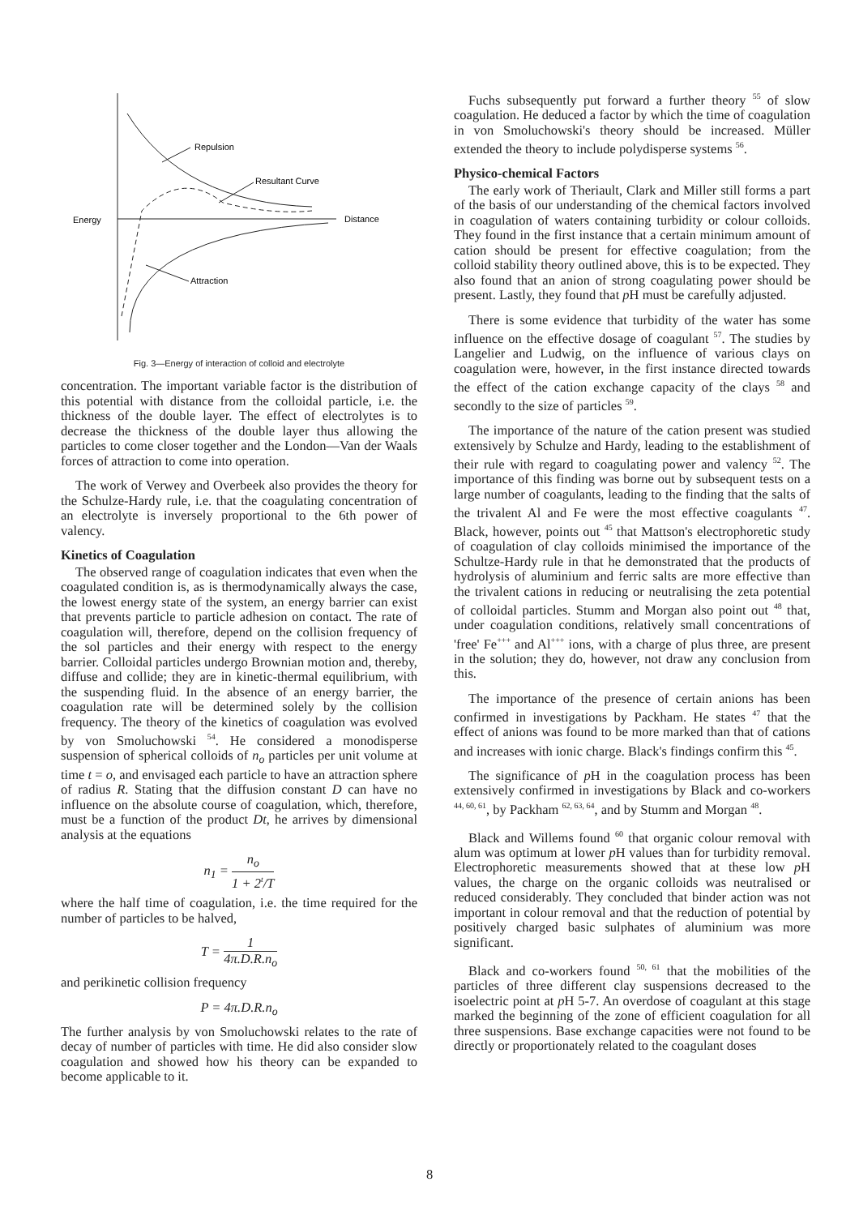Energy
Distance
Repulsion
Resultant Curve
Attraction
Fig. 3—Energy of interaction of colloid and electrolyte
concentration. The important variable factor is the distribution of this potential with distance from the colloidal particle, i.e. the thickness of the double layer. The effect of electrolytes is to decrease the thickness of the double layer thus allowing the particles to come closer together and the London—Van der Waals forces of attraction to come into operation.
The work of Verwey and Overbeek also provides the theory for the Schulze-Hardy rule, i.e. that the coagulating concentration of an electrolyte is inversely proportional to the 6th power of valency.
Kinetics of Coagulation
The observed range of coagulation indicates that even when the coagulated condition is, as is thermodynamically always the case, the lowest energy state of the system, an energy barrier can exist that prevents particle to particle adhesion on contact. The rate of coagulation will, therefore, depend on the collision frequency of the sol particles and their energy with respect to the energy barrier. Colloidal particles undergo Brownian motion and, thereby, diffuse and collide; they are in kinetic-thermal equilibrium, with the suspending fluid. In the absence of an energy barrier, the coagulation rate will be determined solely by the collision frequency. The theory of the kinetics of coagulation was evolved by von Smoluchowski <sup>54</sup>. He considered a monodisperse suspension of spherical colloids of n<sub>o</sub> particles per unit volume at time t = o, and envisaged each particle to have an attraction sphere of radius R. Stating that the diffusion constant D can have no influence on the absolute course of coagulation, which, therefore, must be a function of the product Dt, he arrives by dimensional analysis at the equations
n<sub>1</sub> = n<sub>o</sub> 1 + 2<sup>t</sup>/T
where the half time of coagulation, i.e. the time required for the number of particles to be halved,
T = 1 4π.D.R.n<sub>o</sub>
and perikinetic collision frequency
P = 4π.D.R.n<sub>o</sub>
The further analysis by von Smoluchowski relates to the rate of decay of number of particles with time. He did also consider slow coagulation and showed how his theory can be expanded to become applicable to it.
Fuchs subsequently put forward a further theory <sup>55</sup> of slow coagulation. He deduced a factor by which the time of coagulation in von Smoluchowski's theory should be increased. Müller extended the theory to include polydisperse systems <sup>56</sup>.
Physico-chemical Factors
The early work of Theriault, Clark and Miller still forms a part of the basis of our understanding of the chemical factors involved in coagulation of waters containing turbidity or colour colloids. They found in the first instance that a certain minimum amount of cation should be present for effective coagulation; from the colloid stability theory outlined above, this is to be expected. They also found that an anion of strong coagulating power should be present. Lastly, they found that p H must be carefully adjusted.
There is some evidence that turbidity of the water has some influence on the effective dosage of coagulant <sup>57</sup>. The studies by Langelier and Ludwig, on the influence of various clays on coagulation were, however, in the first instance directed towards the effect of the cation exchange capacity of the clays <sup>58</sup> and secondly to the size of particles <sup>59</sup>.
The importance of the nature of the cation present was studied extensively by Schulze and Hardy, leading to the establishment of their rule with regard to coagulating power and valency <sup>52</sup>. The importance of this finding was borne out by subsequent tests on a large number of coagulants, leading to the finding that the salts of the trivalent Al and Fe were the most effective coagulants <sup>47</sup>. Black, however, points out <sup>45</sup> that Mattson's electrophoretic study of coagulation of clay colloids minimised the importance of the Schultze-Hardy rule in that he demonstrated that the products of hydrolysis of aluminium and ferric salts are more effective than the trivalent cations in reducing or neutralising the zeta potential of colloidal particles. Stumm and Morgan also point out <sup>48</sup> that, under coagulation conditions, relatively small concentrations of 'free' Fe<sup>+++</sup> and Al<sup>+++</sup> ions, with a charge of plus three, are present in the solution; they do, however, not draw any conclusion from this.
The importance of the presence of certain anions has been confirmed in investigations by Packham. He states <sup>47</sup> that the effect of anions was found to be more marked than that of cations and increases with ionic charge. Black's findings confirm this <sup>45</sup>.
The significance of p H in the coagulation process has been extensively confirmed in investigations by Black and co-workers <sup>44, 60, 61</sup>, by Packham <sup>62, 63, 64</sup>, and by Stumm and Morgan <sup>48</sup>.
Black and Willems found <sup>60</sup> that organic colour removal with alum was optimum at lower p H values than for turbidity removal. Electrophoretic measurements showed that at these low p H values, the charge on the organic colloids was neutralised or reduced considerably. They concluded that binder action was not important in colour removal and that the reduction of potential by positively charged basic sulphates of aluminium was more significant.
Black and co-workers found <sup>50, 61</sup> that the mobilities of the particles of three different clay suspensions decreased to the isoelectric point at p H 5-7. An overdose of coagulant at this stage marked the beginning of the zone of efficient coagulation for all three suspensions. Base exchange capacities were not found to be directly or proportionately related to the coagulant doses
8